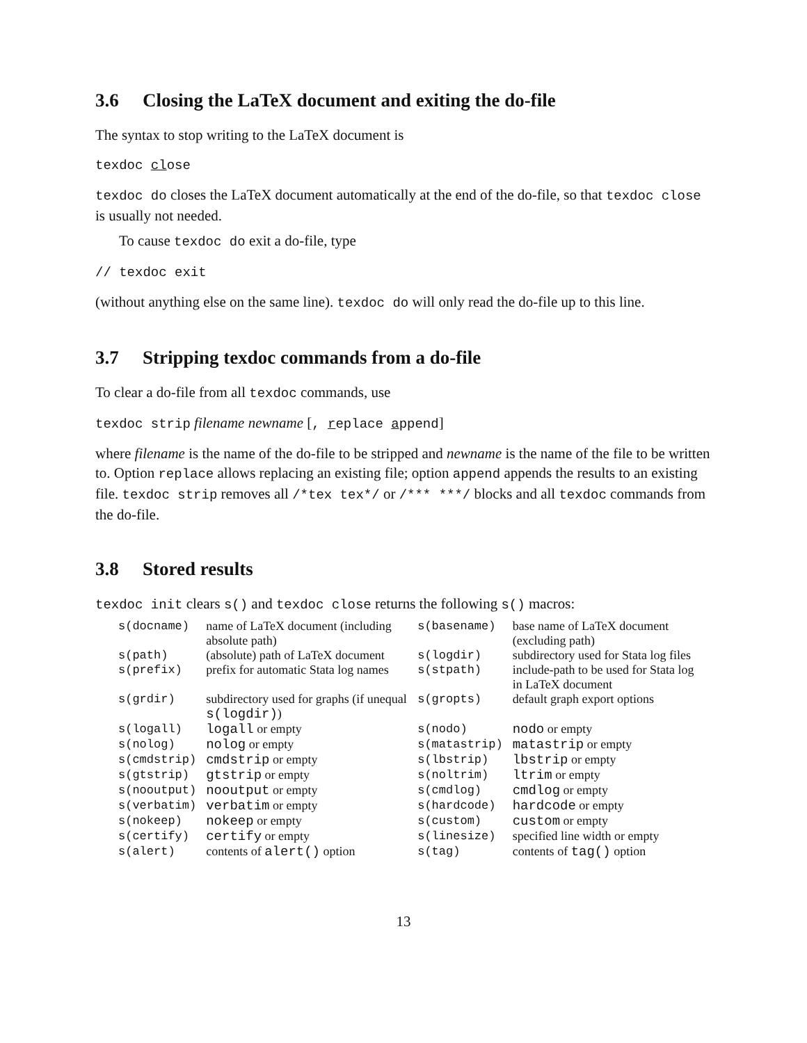3.6 Closing the LaTeX document and exiting the do-file
The syntax to stop writing to the LaTeX document is
texdoc close
texdoc do closes the LaTeX document automatically at the end of the do-file, so that texdoc close is usually not needed.
To cause texdoc do exit a do-file, type
// texdoc exit
(without anything else on the same line). texdoc do will only read the do-file up to this line.
3.7 Stripping texdoc commands from a do-file
To clear a do-file from all texdoc commands, use
texdoc strip filename newname [, replace append]
where filename is the name of the do-file to be stripped and newname is the name of the file to be written to. Option replace allows replacing an existing file; option append appends the results to an existing file. texdoc strip removes all /*tex tex*/ or /*** ***/ blocks and all texdoc commands from the do-file.
3.8 Stored results
texdoc init clears s() and texdoc close returns the following s() macros:
| s(docname) | name of LaTeX document (including absolute path) | s(basename) | base name of LaTeX document (excluding path) |
| s(path) | (absolute) path of LaTeX document | s(logdir) | subdirectory used for Stata log files |
| s(prefix) | prefix for automatic Stata log names | s(stpath) | include-path to be used for Stata log in LaTeX document |
| s(grdir) | subdirectory used for graphs (if unequal s(logdir) ) | s(gropts) | default graph export options |
| s(logall) | logall or empty | s(nodo) | nodo or empty |
| s(nolog) | nolog or empty | s(matastrip) | matastrip or empty |
| s(cmdstrip) | cmdstrip or empty | s(lbstrip) | lbstrip or empty |
| s(gtstrip) | gtstrip or empty | s(noltrim) | ltrim or empty |
| s(nooutput) | nooutput or empty | s(cmdlog) | cmdlog or empty |
| s(verbatim) | verbatim or empty | s(hardcode) | hardcode or empty |
| s(nokeep) | nokeep or empty | s(custom) | custom or empty |
| s(certify) | certify or empty | s(linesize) | specified line width or empty |
| s(alert) | contents of alert() option | s(tag) | contents of tag() option |
13